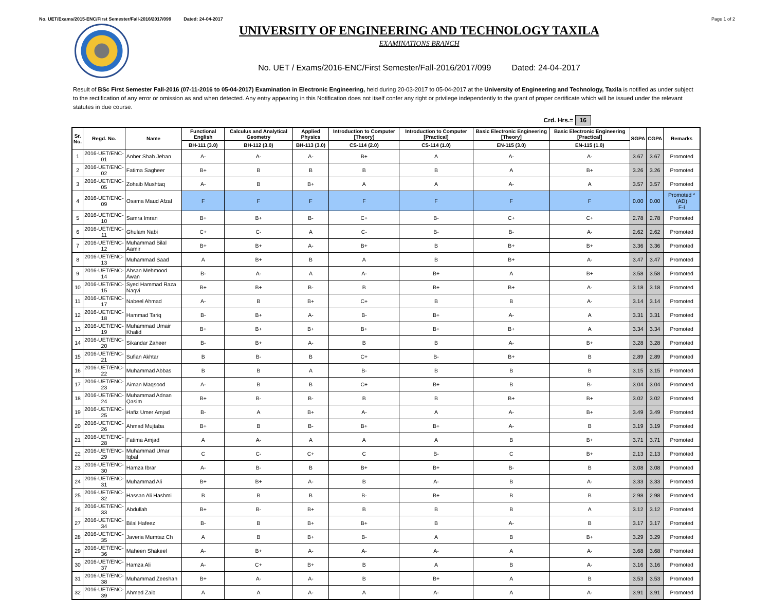No. UET/Exams/2015-ENC/First Semester/Fall-2016/2017/099 Dated: 24-04-2017
Page 1 of 2
UNIVERSITY OF ENGINEERING AND TECHNOLOGY TAXILA
EXAMINATIONS BRANCH
No. UET / Exams/2016-ENC/First Semester/Fall-2016/2017/099 Dated: 24-04-2017
Result of BSc First Semester Fall-2016 (07-11-2016 to 05-04-2017) Examination in Electronic Engineering, held during 20-03-2017 to 05-04-2017 at the University of Engineering and Technology, Taxila is notified as under subject to the rectification of any error or omission as and when detected. Any entry appearing in this Notification does not itself confer any right or privilege independently to the grant of proper certificate which will be issued under the relevant statutes in due course.
Crd. Hrs.= 16
| Sr. No. | Regd. No. | Name | Functional English | Calculus and Analytical Geometry | Applied Physics | Introduction to Computer [Theory] | Introduction to Computer [Practical] | Basic Electronic Engineering [Theory] | Basic Electronic Engineering [Practical] | SGPA | CGPA | Remarks |
| --- | --- | --- | --- | --- | --- | --- | --- | --- | --- | --- | --- | --- |
| | | | BH-111 (3.0) | BH-112 (3.0) | BH-113 (3.0) | CS-114 (2.0) | CS-114 (1.0) | EN-115 (3.0) | EN-115 (1.0) | | | |
| 1 | 2016-UET/ENC-01 | Anber Shah Jehan | A- | A- | A- | B+ | A | A- | A- | 3.67 | 3.67 | Promoted |
| 2 | 2016-UET/ENC-02 | Fatima Sagheer | B+ | B | B | B | B | A | B+ | 3.26 | 3.26 | Promoted |
| 3 | 2016-UET/ENC-05 | Zohaib Mushtaq | A- | B | B+ | A | A | A- | A | 3.57 | 3.57 | Promoted |
| 4 | 2016-UET/ENC-09 | Osama Maud Afzal | F | F | F | F | F | F | F | 0.00 | 0.00 | Promoted *(AD) F-I |
| 5 | 2016-UET/ENC-10 | Samra Imran | B+ | B+ | B- | C+ | B- | C+ | C+ | 2.78 | 2.78 | Promoted |
| 6 | 2016-UET/ENC-11 | Ghulam Nabi | C+ | C- | A | C- | B- | B- | A- | 2.62 | 2.62 | Promoted |
| 7 | 2016-UET/ENC-12 | Muhammad Bilal Aamir | B+ | B+ | A- | B+ | B | B+ | B+ | 3.36 | 3.36 | Promoted |
| 8 | 2016-UET/ENC-13 | Muhammad Saad | A | B+ | B | A | B | B+ | A- | 3.47 | 3.47 | Promoted |
| 9 | 2016-UET/ENC-14 | Ahsan Mehmood Awan | B- | A- | A | A- | B+ | A | B+ | 3.58 | 3.58 | Promoted |
| 10 | 2016-UET/ENC-15 | Syed Hammad Raza Naqvi | B+ | B+ | B- | B | B+ | B+ | A- | 3.18 | 3.18 | Promoted |
| 11 | 2016-UET/ENC-17 | Nabeel Ahmad | A- | B | B+ | C+ | B | B | A- | 3.14 | 3.14 | Promoted |
| 12 | 2016-UET/ENC-18 | Hammad Tariq | B- | B+ | A- | B- | B+ | A- | A | 3.31 | 3.31 | Promoted |
| 13 | 2016-UET/ENC-19 | Muhammad Umair Khalid | B+ | B+ | B+ | B+ | B+ | B+ | A | 3.34 | 3.34 | Promoted |
| 14 | 2016-UET/ENC-20 | Sikandar Zaheer | B- | B+ | A- | B | B | A- | B+ | 3.28 | 3.28 | Promoted |
| 15 | 2016-UET/ENC-21 | Sufian Akhtar | B | B- | B | C+ | B- | B+ | B | 2.89 | 2.89 | Promoted |
| 16 | 2016-UET/ENC-22 | Muhammad Abbas | B | B | A | B- | B | B | B | 3.15 | 3.15 | Promoted |
| 17 | 2016-UET/ENC-23 | Aiman Maqsood | A- | B | B | C+ | B+ | B | B- | 3.04 | 3.04 | Promoted |
| 18 | 2016-UET/ENC-24 | Muhammad Adnan Qasim | B+ | B- | B- | B | B | B+ | B+ | 3.02 | 3.02 | Promoted |
| 19 | 2016-UET/ENC-25 | Hafiz Umer Amjad | B- | A | B+ | A- | A | A- | B+ | 3.49 | 3.49 | Promoted |
| 20 | 2016-UET/ENC-26 | Ahmad Mujtaba | B+ | B | B- | B+ | B+ | A- | B | 3.19 | 3.19 | Promoted |
| 21 | 2016-UET/ENC-28 | Fatima Amjad | A | A- | A | A | A | B | B+ | 3.71 | 3.71 | Promoted |
| 22 | 2016-UET/ENC-29 | Muhammad Umar Iqbal | C | C- | C+ | C | B- | C | B+ | 2.13 | 2.13 | Promoted |
| 23 | 2016-UET/ENC-30 | Hamza Ibrar | A- | B- | B | B+ | B+ | B- | B | 3.08 | 3.08 | Promoted |
| 24 | 2016-UET/ENC-31 | Muhammad Ali | B+ | B+ | A- | B | A- | B | A- | 3.33 | 3.33 | Promoted |
| 25 | 2016-UET/ENC-32 | Hassan Ali Hashmi | B | B | B | B- | B+ | B | B | 2.98 | 2.98 | Promoted |
| 26 | 2016-UET/ENC-33 | Abdullah | B+ | B- | B+ | B | B | B | A | 3.12 | 3.12 | Promoted |
| 27 | 2016-UET/ENC-34 | Bilal Hafeez | B- | B | B+ | B+ | B | A- | B | 3.17 | 3.17 | Promoted |
| 28 | 2016-UET/ENC-35 | Javeria Mumtaz Ch | A | B | B+ | B- | A | B | B+ | 3.29 | 3.29 | Promoted |
| 29 | 2016-UET/ENC-36 | Maheen Shakeel | A- | B+ | A- | A- | A- | A | A- | 3.68 | 3.68 | Promoted |
| 30 | 2016-UET/ENC-37 | Hamza Ali | A- | C+ | B+ | B | A | B | A- | 3.16 | 3.16 | Promoted |
| 31 | 2016-UET/ENC-38 | Muhammad Zeeshan | B+ | A- | A- | B | B+ | A | B | 3.53 | 3.53 | Promoted |
| 32 | 2016-UET/ENC-39 | Ahmed Zaib | A | A | A- | A | A- | A | A- | 3.91 | 3.91 | Promoted |